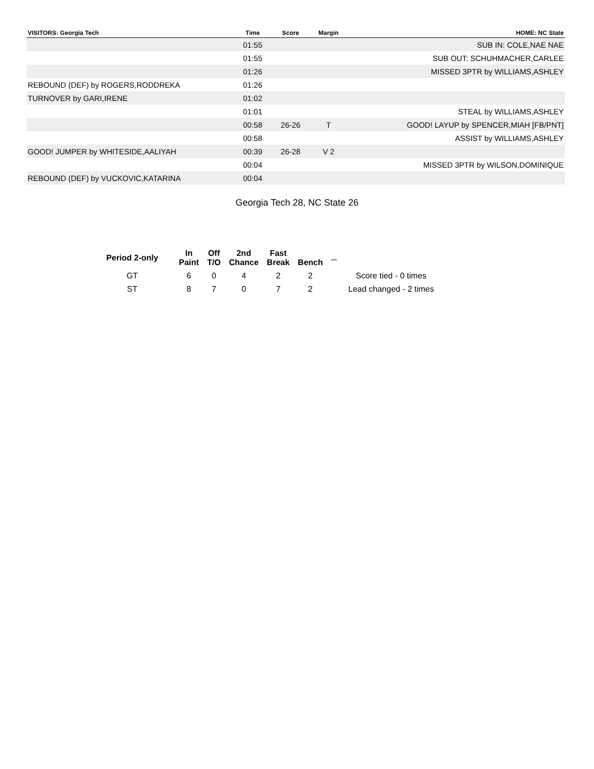| VISITORS: Georgia Tech | Time | Score | Margin | HOME: NC State |
| --- | --- | --- | --- | --- |
| | 01:55 | | | SUB IN: COLE,NAE NAE |
| | 01:55 | | | SUB OUT: SCHUHMACHER,CARLEE |
| | 01:26 | | | MISSED 3PTR by WILLIAMS,ASHLEY |
| REBOUND (DEF) by ROGERS,RODDREKA | 01:26 | | | |
| TURNOVER by GARI,IRENE | 01:02 | | | |
| | 01:01 | | | STEAL by WILLIAMS,ASHLEY |
| | 00:58 | 26-26 | T | GOOD! LAYUP by SPENCER,MIAH [FB/PNT] |
| | 00:58 | | | ASSIST by WILLIAMS,ASHLEY |
| GOOD! JUMPER by WHITESIDE,AALIYAH | 00:39 | 26-28 | V 2 | |
| | 00:04 | | | MISSED 3PTR by WILSON,DOMINIQUE |
| REBOUND (DEF) by VUCKOVIC,KATARINA | 00:04 | | | |
Georgia Tech 28, NC State 26
| Period 2-only | In Paint | Off T/O | 2nd Chance | Fast Break | Bench | ,,,, | |
| --- | --- | --- | --- | --- | --- | --- | --- |
| GT | 6 | 0 | 4 | 2 | 2 | | Score tied - 0 times |
| ST | 8 | 7 | 0 | 7 | 2 | | Lead changed - 2 times |